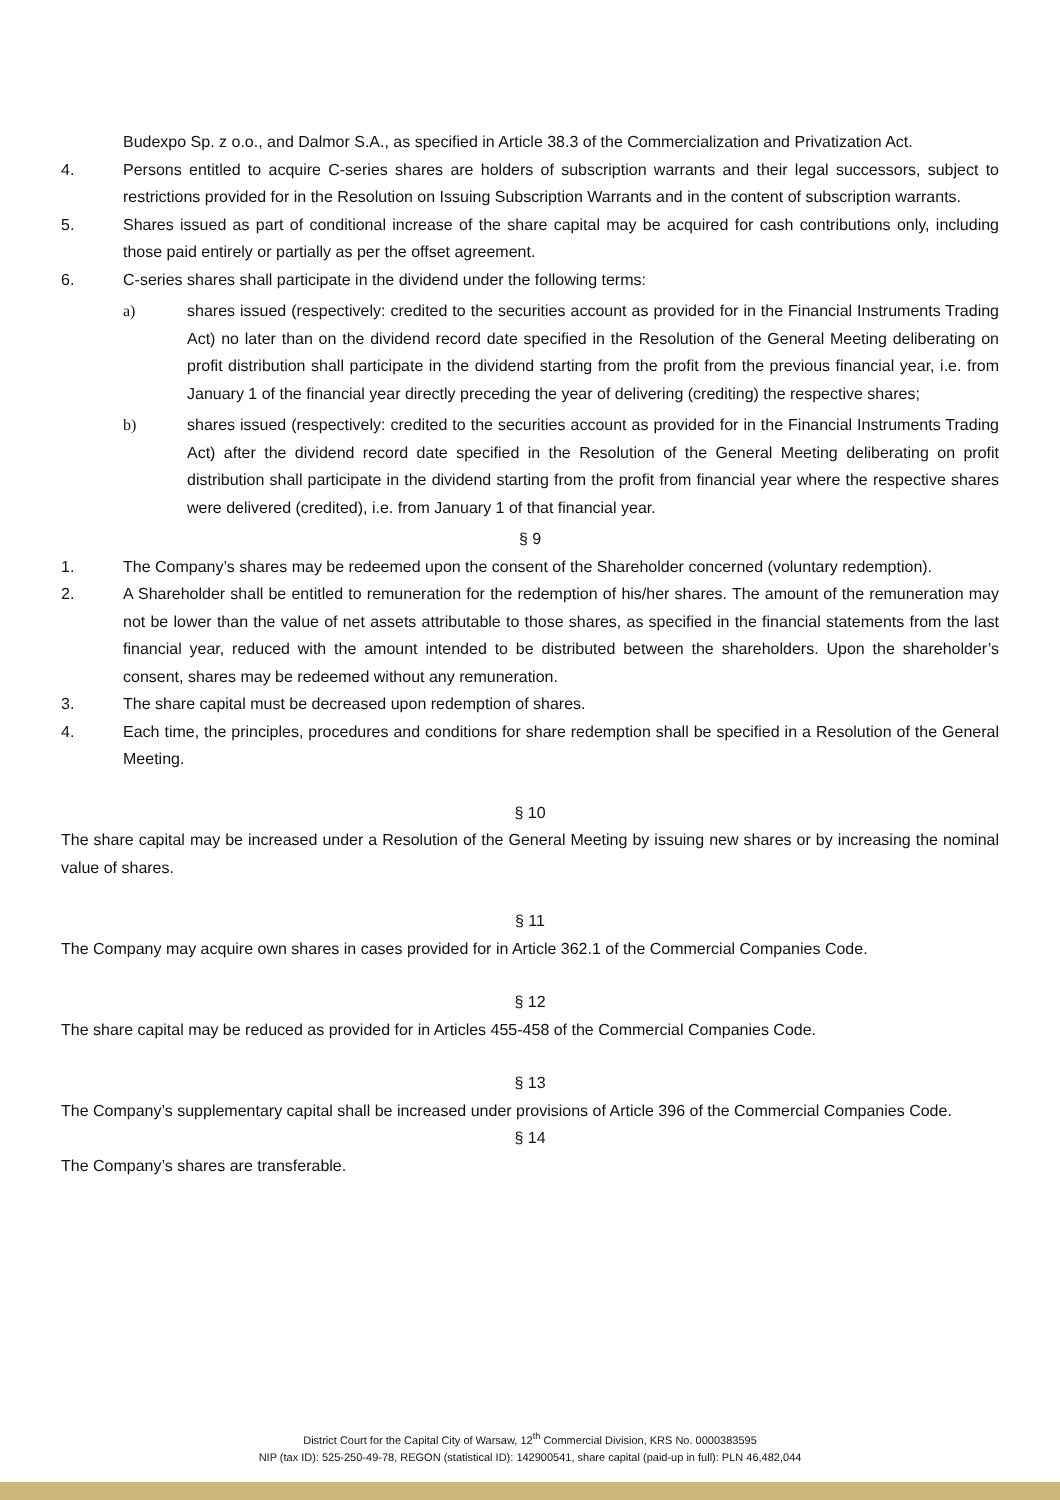Budexpo Sp. z o.o., and Dalmor S.A., as specified in Article 38.3 of the Commercialization and Privatization Act.
4. Persons entitled to acquire C-series shares are holders of subscription warrants and their legal successors, subject to restrictions provided for in the Resolution on Issuing Subscription Warrants and in the content of subscription warrants.
5. Shares issued as part of conditional increase of the share capital may be acquired for cash contributions only, including those paid entirely or partially as per the offset agreement.
6. C-series shares shall participate in the dividend under the following terms:
a) shares issued (respectively: credited to the securities account as provided for in the Financial Instruments Trading Act) no later than on the dividend record date specified in the Resolution of the General Meeting deliberating on profit distribution shall participate in the dividend starting from the profit from the previous financial year, i.e. from January 1 of the financial year directly preceding the year of delivering (crediting) the respective shares;
b) shares issued (respectively: credited to the securities account as provided for in the Financial Instruments Trading Act) after the dividend record date specified in the Resolution of the General Meeting deliberating on profit distribution shall participate in the dividend starting from the profit from financial year where the respective shares were delivered (credited), i.e. from January 1 of that financial year.
§ 9
1. The Company’s shares may be redeemed upon the consent of the Shareholder concerned (voluntary redemption).
2. A Shareholder shall be entitled to remuneration for the redemption of his/her shares. The amount of the remuneration may not be lower than the value of net assets attributable to those shares, as specified in the financial statements from the last financial year, reduced with the amount intended to be distributed between the shareholders. Upon the shareholder’s consent, shares may be redeemed without any remuneration.
3. The share capital must be decreased upon redemption of shares.
4. Each time, the principles, procedures and conditions for share redemption shall be specified in a Resolution of the General Meeting.
§ 10
The share capital may be increased under a Resolution of the General Meeting by issuing new shares or by increasing the nominal value of shares.
§ 11
The Company may acquire own shares in cases provided for in Article 362.1 of the Commercial Companies Code.
§ 12
The share capital may be reduced as provided for in Articles 455-458 of the Commercial Companies Code.
§ 13
The Company’s supplementary capital shall be increased under provisions of Article 396 of the Commercial Companies Code.
§ 14
The Company’s shares are transferable.
District Court for the Capital City of Warsaw, 12<sup>th</sup> Commercial Division, KRS No. 0000383595
NIP (tax ID): 525-250-49-78, REGON (statistical ID): 142900541, share capital (paid-up in full): PLN 46,482,044